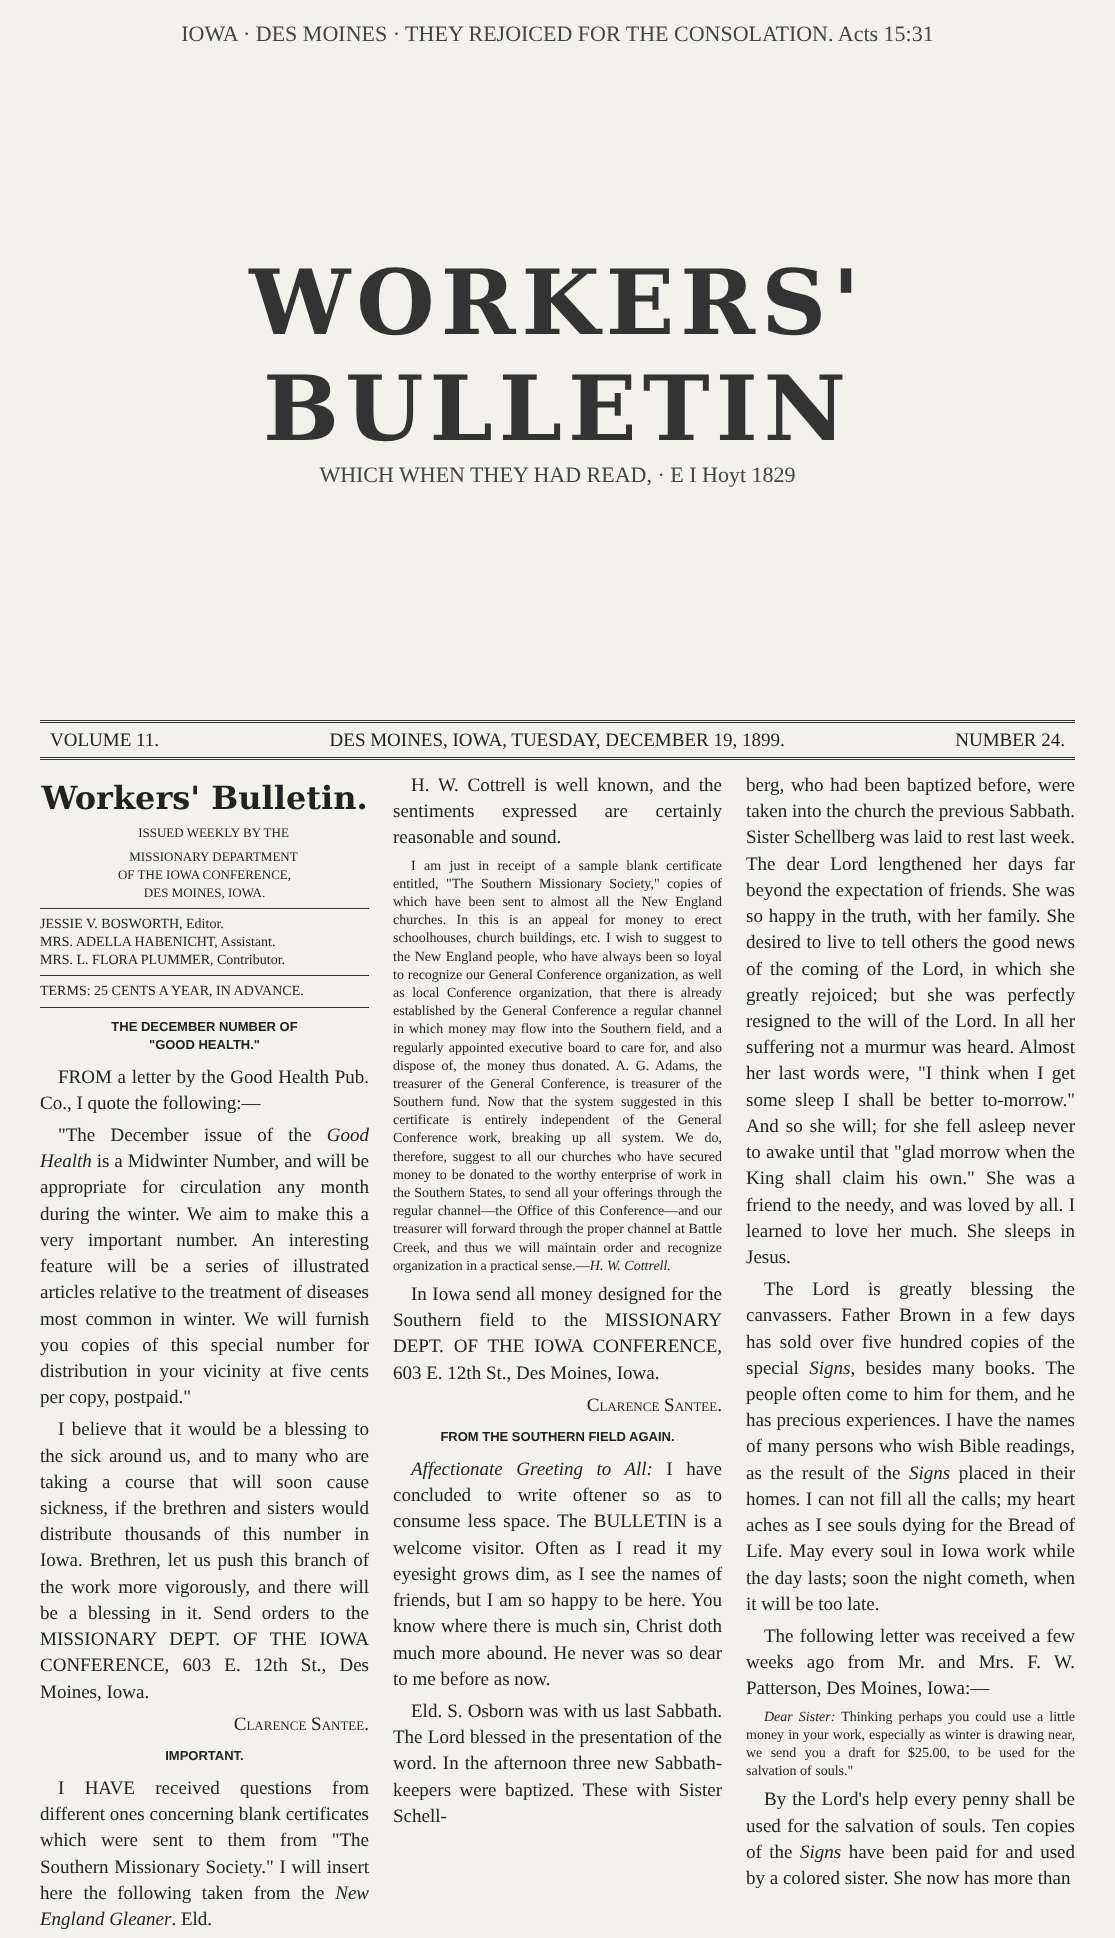IOWA · DES MOINES · THEY REJOICED FOR THE CONSOLATION. Acts 15:31
WORKERS' BULLETIN
WHICH WHEN THEY HAD READ, · E I Hoyt 1829
VOLUME 11. DES MOINES, IOWA, TUESDAY, DECEMBER 19, 1899. NUMBER 24.
Workers' Bulletin.
ISSUED WEEKLY BY THE
MISSIONARY DEPARTMENT
OF THE IOWA CONFERENCE,
DES MOINES, IOWA.
JESSIE V. BOSWORTH, Editor.
MRS. ADELLA HABENICHT, Assistant.
MRS. L. FLORA PLUMMER, Contributor.
TERMS: 25 CENTS A YEAR, IN ADVANCE.
THE DECEMBER NUMBER OF
"GOOD HEALTH."
FROM a letter by the Good Health Pub. Co., I quote the following:—
"The December issue of the Good Health is a Midwinter Number, and will be appropriate for circulation any month during the winter. We aim to make this a very important number. An interesting feature will be a series of illustrated articles relative to the treatment of diseases most common in winter. We will furnish you copies of this special number for distribution in your vicinity at five cents per copy, postpaid."
I believe that it would be a blessing to the sick around us, and to many who are taking a course that will soon cause sickness, if the brethren and sisters would distribute thousands of this number in Iowa. Brethren, let us push this branch of the work more vigorously, and there will be a blessing in it. Send orders to the MISSIONARY DEPT. OF THE IOWA CONFERENCE, 603 E. 12th St., Des Moines, Iowa.
Clarence Santee.
IMPORTANT.
I HAVE received questions from different ones concerning blank certificates which were sent to them from "The Southern Missionary Society." I will insert here the following taken from the New England Gleaner. Eld.
H. W. Cottrell is well known, and the sentiments expressed are certainly reasonable and sound.
I am just in receipt of a sample blank certificate entitled, "The Southern Missionary Society," copies of which have been sent to almost all the New England churches. In this is an appeal for money to erect schoolhouses, church buildings, etc. I wish to suggest to the New England people, who have always been so loyal to recognize our General Conference organization, as well as local Conference organization, that there is already established by the General Conference a regular channel in which money may flow into the Southern field, and a regularly appointed executive board to care for, and also dispose of, the money thus donated. A. G. Adams, the treasurer of the General Conference, is treasurer of the Southern fund. Now that the system suggested in this certificate is entirely independent of the General Conference work, breaking up all system. We do, therefore, suggest to all our churches who have secured money to be donated to the worthy enterprise of work in the Southern States, to send all your offerings through the regular channel—the Office of this Conference—and our treasurer will forward through the proper channel at Battle Creek, and thus we will maintain order and recognize organization in a practical sense.—H. W. Cottrell.
In Iowa send all money designed for the Southern field to the MISSIONARY DEPT. OF THE IOWA CONFERENCE, 603 E. 12th St., Des Moines, Iowa.
Clarence Santee.
FROM THE SOUTHERN FIELD AGAIN.
Affectionate Greeting to All: I have concluded to write oftener so as to consume less space. The BULLETIN is a welcome visitor. Often as I read it my eyesight grows dim, as I see the names of friends, but I am so happy to be here. You know where there is much sin, Christ doth much more abound. He never was so dear to me before as now.
Eld. S. Osborn was with us last Sabbath. The Lord blessed in the presentation of the word. In the afternoon three new Sabbath-keepers were baptized. These with Sister Schell-
berg, who had been baptized before, were taken into the church the previous Sabbath. Sister Schellberg was laid to rest last week. The dear Lord lengthened her days far beyond the expectation of friends. She was so happy in the truth, with her family. She desired to live to tell others the good news of the coming of the Lord, in which she greatly rejoiced; but she was perfectly resigned to the will of the Lord. In all her suffering not a murmur was heard. Almost her last words were, "I think when I get some sleep I shall be better to-morrow." And so she will; for she fell asleep never to awake until that "glad morrow when the King shall claim his own." She was a friend to the needy, and was loved by all. I learned to love her much. She sleeps in Jesus.
The Lord is greatly blessing the canvassers. Father Brown in a few days has sold over five hundred copies of the special Signs, besides many books. The people often come to him for them, and he has precious experiences. I have the names of many persons who wish Bible readings, as the result of the Signs placed in their homes. I can not fill all the calls; my heart aches as I see souls dying for the Bread of Life. May every soul in Iowa work while the day lasts; soon the night cometh, when it will be too late.
The following letter was received a few weeks ago from Mr. and Mrs. F. W. Patterson, Des Moines, Iowa:—
Dear Sister: Thinking perhaps you could use a little money in your work, especially as winter is drawing near, we send you a draft for $25.00, to be used for the salvation of souls."
By the Lord's help every penny shall be used for the salvation of souls. Ten copies of the Signs have been paid for and used by a colored sister. She now has more than